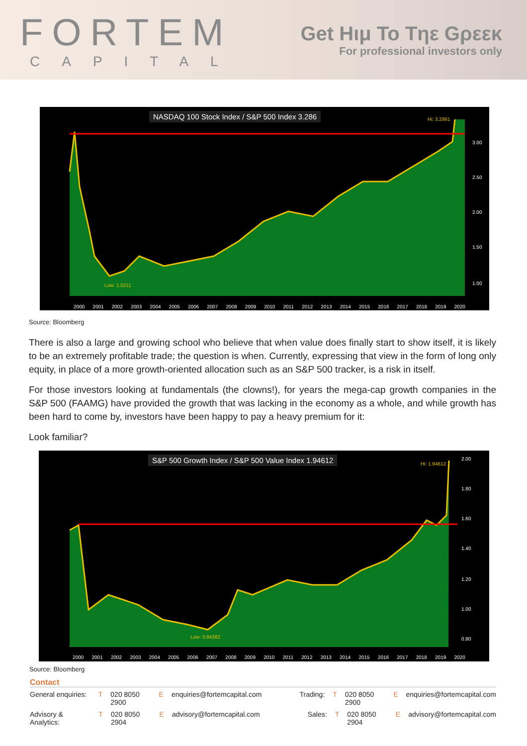FORTEM
CAPITAL
Get Hιμ To Tηε Gρεεκ
For professional investors only
NASDAQ 100 Stock Index / S&P 500 Index 3.286
3.00
2.50
2.00
1.50
1.00
Low: 1.0211
Hi: 3.2861
2000 2001 2002 2003 2004 2005 2006 2007 2008 2009 2010 2011 2012 2013 2014 2015 2016 2017 2018 2019 2020
Source: Bloomberg
There is also a large and growing school who believe that when value does finally start to show itself, it is likely to be an extremely profitable trade; the question is when. Currently, expressing that view in the form of long only equity, in place of a more growth-oriented allocation such as an S&P 500 tracker, is a risk in itself.
For those investors looking at fundamentals (the clowns!), for years the mega-cap growth companies in the S&P 500 (FAAMG) have provided the growth that was lacking in the economy as a whole, and while growth has been hard to come by, investors have been happy to pay a heavy premium for it:
Look familiar?
S&P 500 Growth Index / S&P 500 Value Index 1.94612
2.00
1.80
1.60
1.40
1.20
1.00
0.80
Low: 0.84382
Hi: 1.94612
2000 2001 2002 2003 2004 2005 2006 2007 2008 2009 2010 2011 2012 2013 2014 2015 2016 2017 2018 2019 2020
Source: Bloomberg
Contact
General enquiries: T 020 8050 2900 E enquiries@fortemcapital.com Trading: T 020 8050 2900 E enquiries@fortemcapital.com
Advisory & Analytics: T 020 8050 2904 E advisory@fortemcapital.com Sales: T 020 8050 2904 E advisory@fortemcapital.com